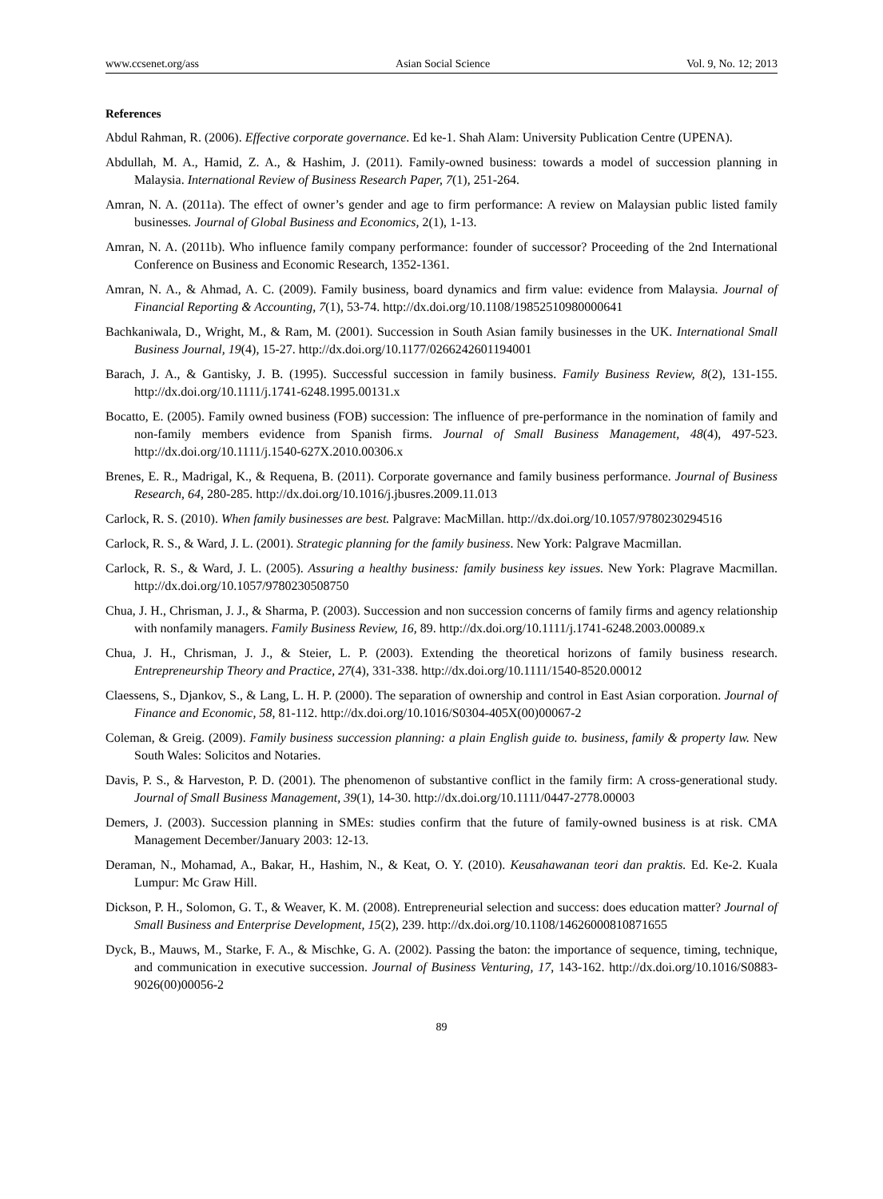www.ccsenet.org/ass Asian Social Science Vol. 9, No. 12; 2013
References
Abdul Rahman, R. (2006). Effective corporate governance. Ed ke-1. Shah Alam: University Publication Centre (UPENA).
Abdullah, M. A., Hamid, Z. A., & Hashim, J. (2011). Family-owned business: towards a model of succession planning in Malaysia. International Review of Business Research Paper, 7(1), 251-264.
Amran, N. A. (2011a). The effect of owner’s gender and age to firm performance: A review on Malaysian public listed family businesses. Journal of Global Business and Economics, 2(1), 1-13.
Amran, N. A. (2011b). Who influence family company performance: founder of successor? Proceeding of the 2nd International Conference on Business and Economic Research, 1352-1361.
Amran, N. A., & Ahmad, A. C. (2009). Family business, board dynamics and firm value: evidence from Malaysia. Journal of Financial Reporting & Accounting, 7(1), 53-74. http://dx.doi.org/10.1108/19852510980000641
Bachkaniwala, D., Wright, M., & Ram, M. (2001). Succession in South Asian family businesses in the UK. International Small Business Journal, 19(4), 15-27. http://dx.doi.org/10.1177/0266242601194001
Barach, J. A., & Gantisky, J. B. (1995). Successful succession in family business. Family Business Review, 8(2), 131-155. http://dx.doi.org/10.1111/j.1741-6248.1995.00131.x
Bocatto, E. (2005). Family owned business (FOB) succession: The influence of pre-performance in the nomination of family and non-family members evidence from Spanish firms. Journal of Small Business Management, 48(4), 497-523. http://dx.doi.org/10.1111/j.1540-627X.2010.00306.x
Brenes, E. R., Madrigal, K., & Requena, B. (2011). Corporate governance and family business performance. Journal of Business Research, 64, 280-285. http://dx.doi.org/10.1016/j.jbusres.2009.11.013
Carlock, R. S. (2010). When family businesses are best. Palgrave: MacMillan. http://dx.doi.org/10.1057/9780230294516
Carlock, R. S., & Ward, J. L. (2001). Strategic planning for the family business. New York: Palgrave Macmillan.
Carlock, R. S., & Ward, J. L. (2005). Assuring a healthy business: family business key issues. New York: Plagrave Macmillan. http://dx.doi.org/10.1057/9780230508750
Chua, J. H., Chrisman, J. J., & Sharma, P. (2003). Succession and non succession concerns of family firms and agency relationship with nonfamily managers. Family Business Review, 16, 89. http://dx.doi.org/10.1111/j.1741-6248.2003.00089.x
Chua, J. H., Chrisman, J. J., & Steier, L. P. (2003). Extending the theoretical horizons of family business research. Entrepreneurship Theory and Practice, 27(4), 331-338. http://dx.doi.org/10.1111/1540-8520.00012
Claessens, S., Djankov, S., & Lang, L. H. P. (2000). The separation of ownership and control in East Asian corporation. Journal of Finance and Economic, 58, 81-112. http://dx.doi.org/10.1016/S0304-405X(00)00067-2
Coleman, & Greig. (2009). Family business succession planning: a plain English guide to. business, family & property law. New South Wales: Solicitos and Notaries.
Davis, P. S., & Harveston, P. D. (2001). The phenomenon of substantive conflict in the family firm: A cross-generational study. Journal of Small Business Management, 39(1), 14-30. http://dx.doi.org/10.1111/0447-2778.00003
Demers, J. (2003). Succession planning in SMEs: studies confirm that the future of family-owned business is at risk. CMA Management December/January 2003: 12-13.
Deraman, N., Mohamad, A., Bakar, H., Hashim, N., & Keat, O. Y. (2010). Keusahawanan teori dan praktis. Ed. Ke-2. Kuala Lumpur: Mc Graw Hill.
Dickson, P. H., Solomon, G. T., & Weaver, K. M. (2008). Entrepreneurial selection and success: does education matter? Journal of Small Business and Enterprise Development, 15(2), 239. http://dx.doi.org/10.1108/14626000810871655
Dyck, B., Mauws, M., Starke, F. A., & Mischke, G. A. (2002). Passing the baton: the importance of sequence, timing, technique, and communication in executive succession. Journal of Business Venturing, 17, 143-162. http://dx.doi.org/10.1016/S0883-9026(00)00056-2
89